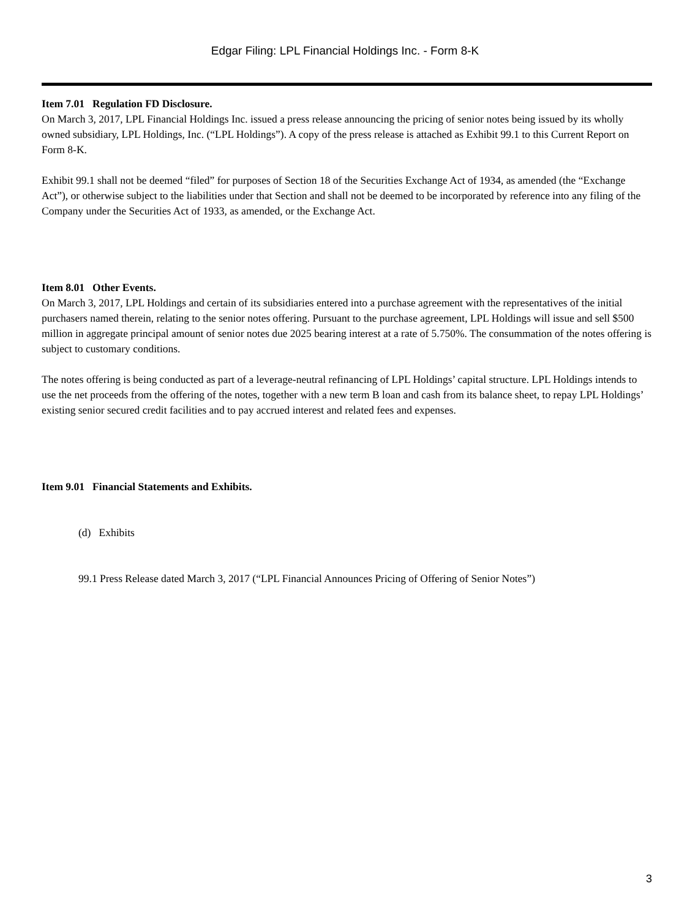Edgar Filing: LPL Financial Holdings Inc. - Form 8-K
Item 7.01 Regulation FD Disclosure.
On March 3, 2017, LPL Financial Holdings Inc. issued a press release announcing the pricing of senior notes being issued by its wholly owned subsidiary, LPL Holdings, Inc. (“LPL Holdings”). A copy of the press release is attached as Exhibit 99.1 to this Current Report on Form 8-K.
Exhibit 99.1 shall not be deemed “filed” for purposes of Section 18 of the Securities Exchange Act of 1934, as amended (the “Exchange Act”), or otherwise subject to the liabilities under that Section and shall not be deemed to be incorporated by reference into any filing of the Company under the Securities Act of 1933, as amended, or the Exchange Act.
Item 8.01 Other Events.
On March 3, 2017, LPL Holdings and certain of its subsidiaries entered into a purchase agreement with the representatives of the initial purchasers named therein, relating to the senior notes offering. Pursuant to the purchase agreement, LPL Holdings will issue and sell $500 million in aggregate principal amount of senior notes due 2025 bearing interest at a rate of 5.750%. The consummation of the notes offering is subject to customary conditions.
The notes offering is being conducted as part of a leverage-neutral refinancing of LPL Holdings’ capital structure. LPL Holdings intends to use the net proceeds from the offering of the notes, together with a new term B loan and cash from its balance sheet, to repay LPL Holdings’ existing senior secured credit facilities and to pay accrued interest and related fees and expenses.
Item 9.01 Financial Statements and Exhibits.
(d) Exhibits
99.1 Press Release dated March 3, 2017 (“LPL Financial Announces Pricing of Offering of Senior Notes”)
3